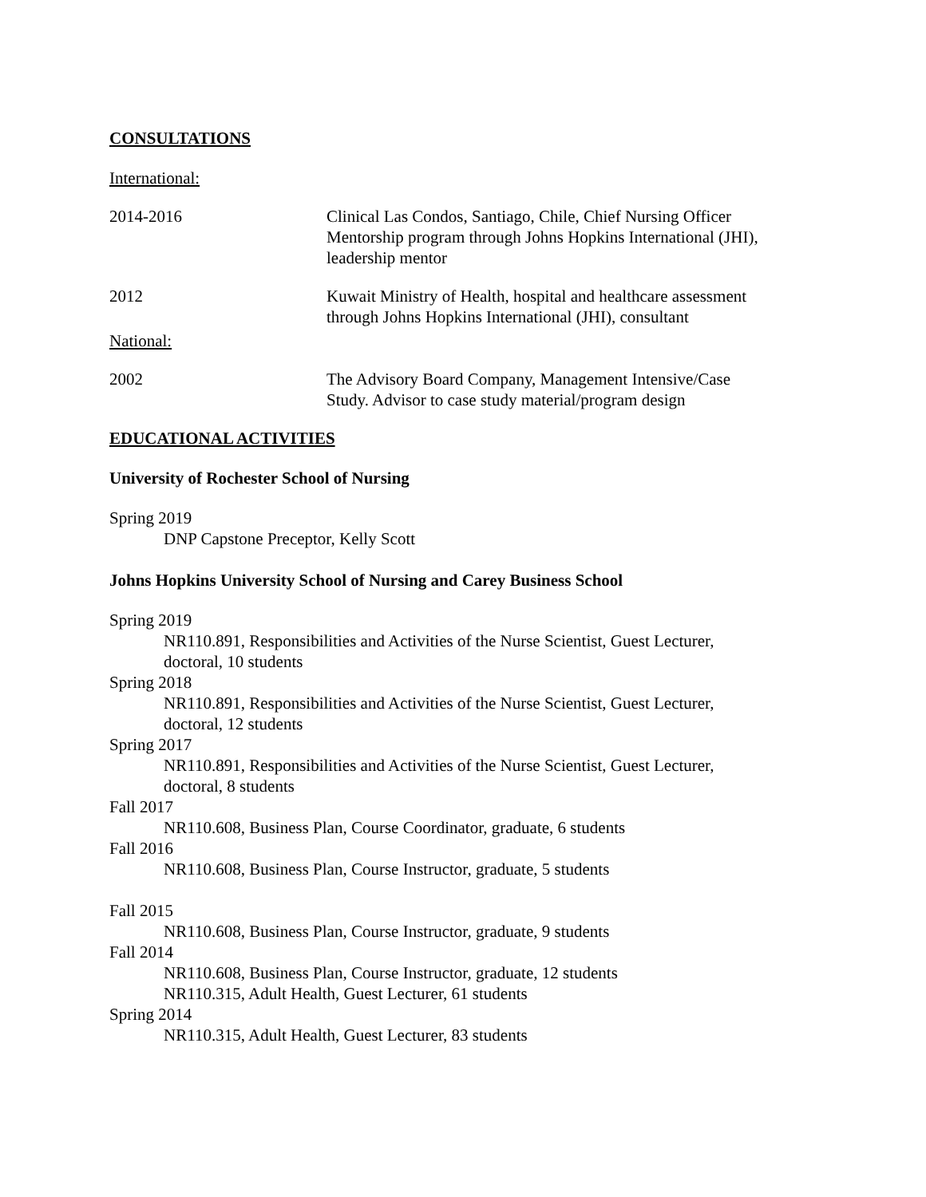CONSULTATIONS
International:
2014-2016 Clinical Las Condos, Santiago, Chile, Chief Nursing Officer
Mentorship program through Johns Hopkins International (JHI),
leadership mentor
2012 Kuwait Ministry of Health, hospital and healthcare assessment
through Johns Hopkins International (JHI), consultant
National:
2002 The Advisory Board Company, Management Intensive/Case
Study. Advisor to case study material/program design
EDUCATIONAL ACTIVITIES
University of Rochester School of Nursing
Spring 2019
DNP Capstone Preceptor, Kelly Scott
Johns Hopkins University School of Nursing and Carey Business School
Spring 2019
NR110.891, Responsibilities and Activities of the Nurse Scientist, Guest Lecturer,
doctoral, 10 students
Spring 2018
NR110.891, Responsibilities and Activities of the Nurse Scientist, Guest Lecturer,
doctoral, 12 students
Spring 2017
NR110.891, Responsibilities and Activities of the Nurse Scientist, Guest Lecturer,
doctoral, 8 students
Fall 2017
NR110.608, Business Plan, Course Coordinator, graduate, 6 students
Fall 2016
NR110.608, Business Plan, Course Instructor, graduate, 5 students
Fall 2015
NR110.608, Business Plan, Course Instructor, graduate, 9 students
Fall 2014
NR110.608, Business Plan, Course Instructor, graduate, 12 students
NR110.315, Adult Health, Guest Lecturer, 61 students
Spring 2014
NR110.315, Adult Health, Guest Lecturer, 83 students